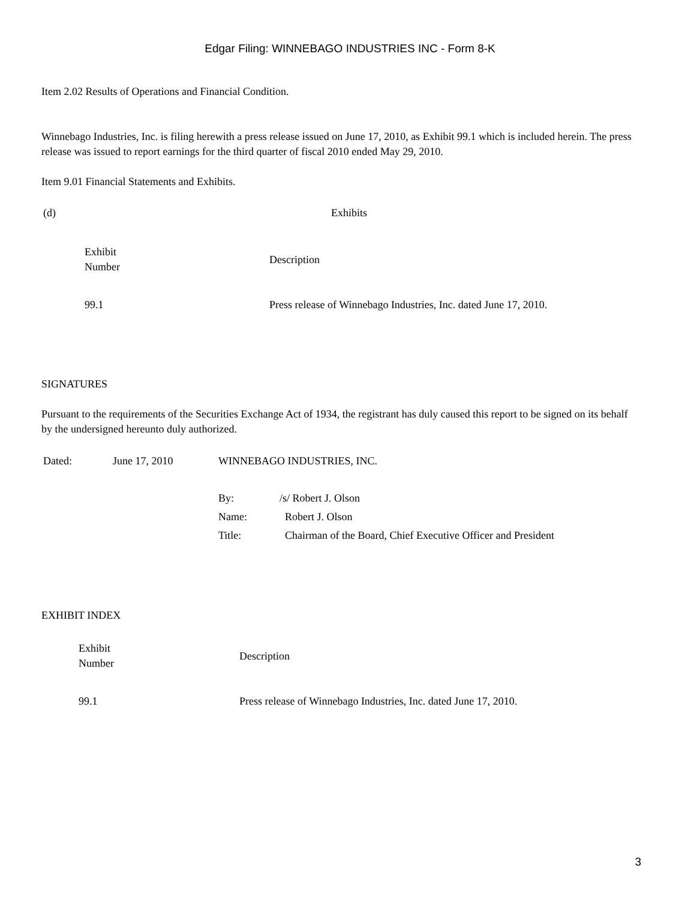Edgar Filing: WINNEBAGO INDUSTRIES INC - Form 8-K
Item 2.02 Results of Operations and Financial Condition.
Winnebago Industries, Inc. is filing herewith a press release issued on June 17, 2010, as Exhibit 99.1 which is included herein. The press release was issued to report earnings for the third quarter of fiscal 2010 ended May 29, 2010.
Item 9.01 Financial Statements and Exhibits.
| (d) | Exhibits |
| Exhibit Number | Description |
| 99.1 | Press release of Winnebago Industries, Inc. dated June 17, 2010. |
SIGNATURES
Pursuant to the requirements of the Securities Exchange Act of 1934, the registrant has duly caused this report to be signed on its behalf by the undersigned hereunto duly authorized.
| Dated: | June 17, 2010 | WINNEBAGO INDUSTRIES, INC. | |
| | | By: | /s/ Robert J. Olson |
| | | Name: | Robert J. Olson |
| | | Title: | Chairman of the Board, Chief Executive Officer and President |
EXHIBIT INDEX
| Exhibit Number | Description |
| 99.1 | Press release of Winnebago Industries, Inc. dated June 17, 2010. |
3